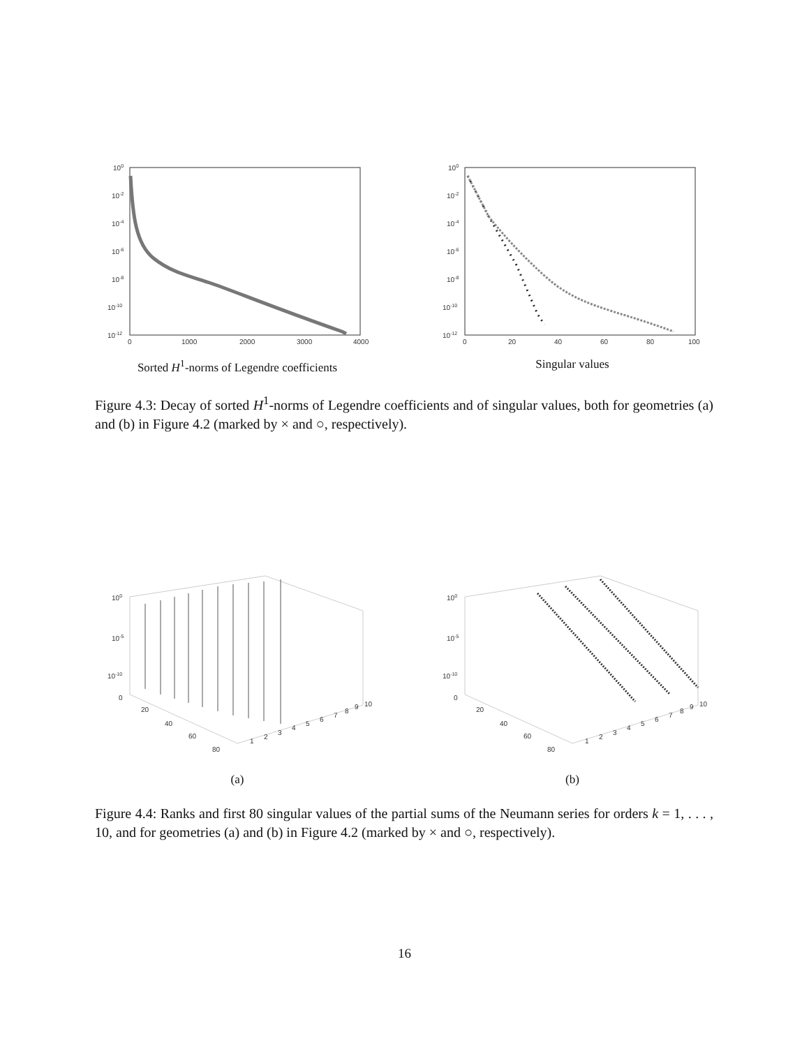100
10-2
10-4
10-6
10-8
10-10
10-12
0
1000
2000
3000
4000
Sorted H<sup>1</sup>-norms of Legendre coefficients
100
10-2
10-4
10-6
10-8
10-10
10-12
0
20
40
60
80
100
Singular values
Figure 4.3: Decay of sorted H<sup>1</sup>-norms of Legendre coefficients and of singular values, both for geometries (a) and (b) in Figure 4.2 (marked by × and ○, respectively).
100
10-5
10-10
0
20
40
60
80
1
2
3
4
5
6
7
8
9
10
(a)
100
10-5
10-10
0
20
40
60
80
1
2
3
4
5
6
7
8
9
10
(b)
Figure 4.4: Ranks and first 80 singular values of the partial sums of the Neumann series for orders k = 1, . . . , 10, and for geometries (a) and (b) in Figure 4.2 (marked by × and ○, respectively).
16